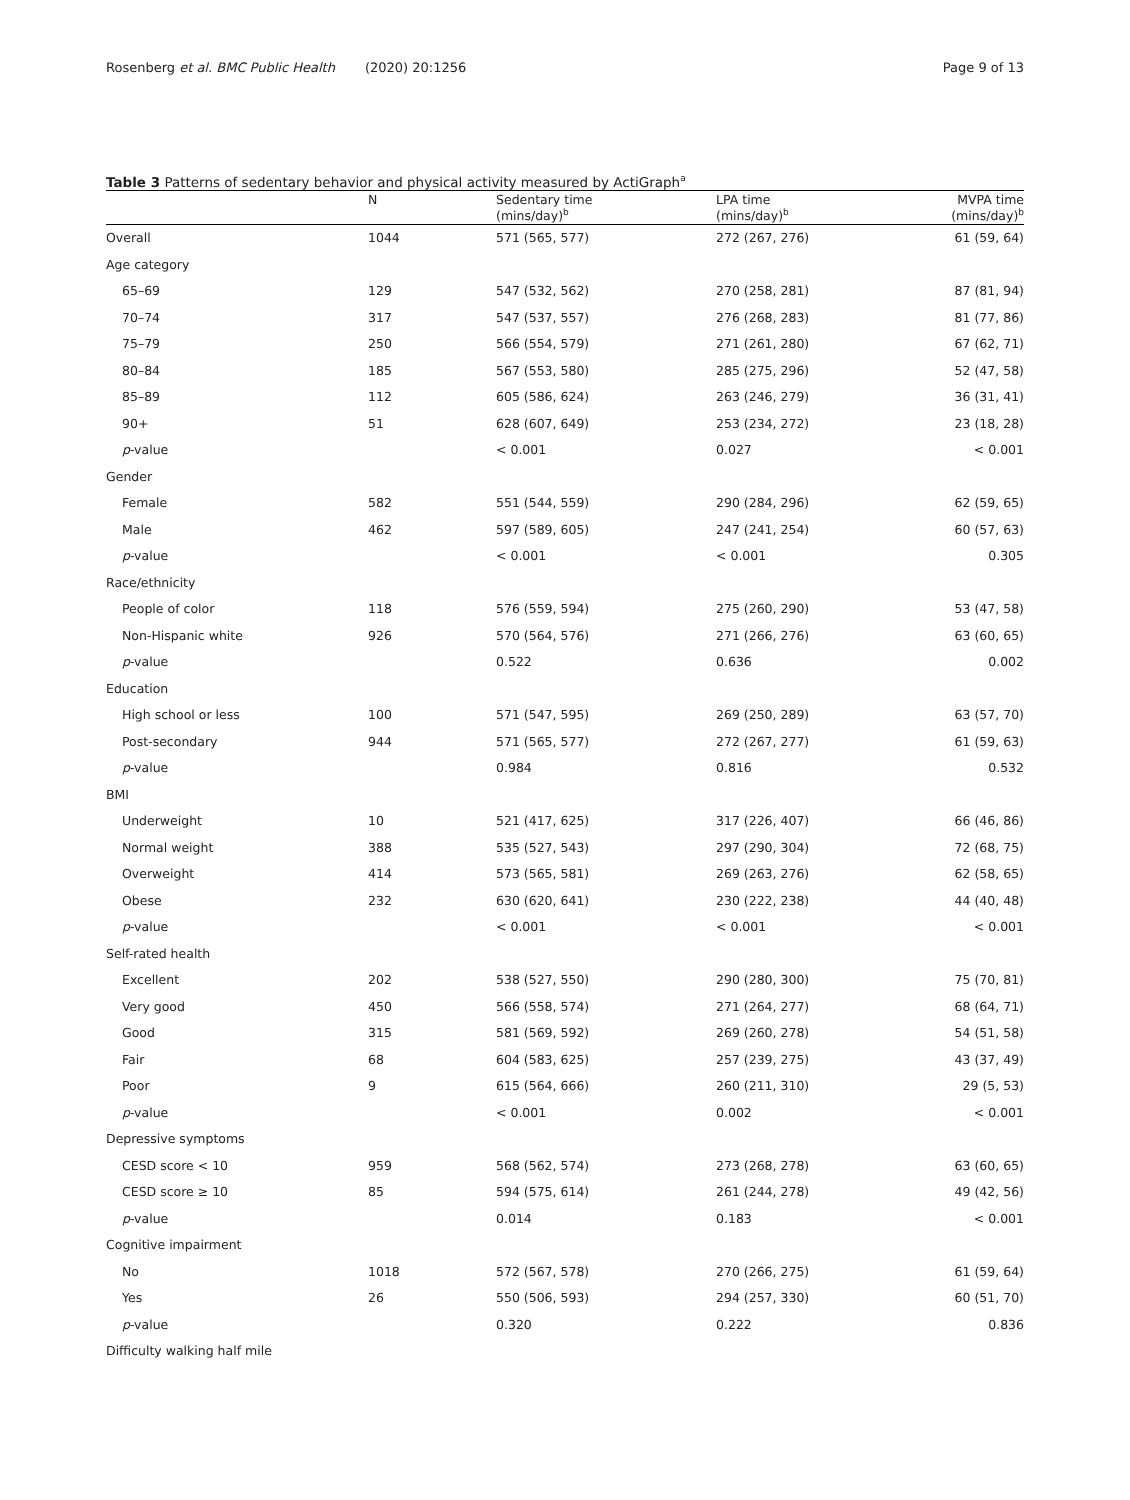Rosenberg et al. BMC Public Health (2020) 20:1256
Page 9 of 13
Table 3 Patterns of sedentary behavior and physical activity measured by ActiGraph<sup>a</sup>
| | N | Sedentary time (mins/day)<sup>b</sup> | LPA time (mins/day)<sup>b</sup> | MVPA time (mins/day)<sup>b</sup> |
| --- | --- | --- | --- | --- |
| Overall | 1044 | 571 (565, 577) | 272 (267, 276) | 61 (59, 64) |
| Age category | | | | |
| 65–69 | 129 | 547 (532, 562) | 270 (258, 281) | 87 (81, 94) |
| 70–74 | 317 | 547 (537, 557) | 276 (268, 283) | 81 (77, 86) |
| 75–79 | 250 | 566 (554, 579) | 271 (261, 280) | 67 (62, 71) |
| 80–84 | 185 | 567 (553, 580) | 285 (275, 296) | 52 (47, 58) |
| 85–89 | 112 | 605 (586, 624) | 263 (246, 279) | 36 (31, 41) |
| 90+ | 51 | 628 (607, 649) | 253 (234, 272) | 23 (18, 28) |
| p -value | | < 0.001 | 0.027 | < 0.001 |
| Gender | | | | |
| Female | 582 | 551 (544, 559) | 290 (284, 296) | 62 (59, 65) |
| Male | 462 | 597 (589, 605) | 247 (241, 254) | 60 (57, 63) |
| p -value | | < 0.001 | < 0.001 | 0.305 |
| Race/ethnicity | | | | |
| People of color | 118 | 576 (559, 594) | 275 (260, 290) | 53 (47, 58) |
| Non-Hispanic white | 926 | 570 (564, 576) | 271 (266, 276) | 63 (60, 65) |
| p -value | | 0.522 | 0.636 | 0.002 |
| Education | | | | |
| High school or less | 100 | 571 (547, 595) | 269 (250, 289) | 63 (57, 70) |
| Post-secondary | 944 | 571 (565, 577) | 272 (267, 277) | 61 (59, 63) |
| p -value | | 0.984 | 0.816 | 0.532 |
| BMI | | | | |
| Underweight | 10 | 521 (417, 625) | 317 (226, 407) | 66 (46, 86) |
| Normal weight | 388 | 535 (527, 543) | 297 (290, 304) | 72 (68, 75) |
| Overweight | 414 | 573 (565, 581) | 269 (263, 276) | 62 (58, 65) |
| Obese | 232 | 630 (620, 641) | 230 (222, 238) | 44 (40, 48) |
| p -value | | < 0.001 | < 0.001 | < 0.001 |
| Self-rated health | | | | |
| Excellent | 202 | 538 (527, 550) | 290 (280, 300) | 75 (70, 81) |
| Very good | 450 | 566 (558, 574) | 271 (264, 277) | 68 (64, 71) |
| Good | 315 | 581 (569, 592) | 269 (260, 278) | 54 (51, 58) |
| Fair | 68 | 604 (583, 625) | 257 (239, 275) | 43 (37, 49) |
| Poor | 9 | 615 (564, 666) | 260 (211, 310) | 29 (5, 53) |
| p -value | | < 0.001 | 0.002 | < 0.001 |
| Depressive symptoms | | | | |
| CESD score < 10 | 959 | 568 (562, 574) | 273 (268, 278) | 63 (60, 65) |
| CESD score ≥ 10 | 85 | 594 (575, 614) | 261 (244, 278) | 49 (42, 56) |
| p -value | | 0.014 | 0.183 | < 0.001 |
| Cognitive impairment | | | | |
| No | 1018 | 572 (567, 578) | 270 (266, 275) | 61 (59, 64) |
| Yes | 26 | 550 (506, 593) | 294 (257, 330) | 60 (51, 70) |
| p -value | | 0.320 | 0.222 | 0.836 |
| Difficulty walking half mile | | | | |